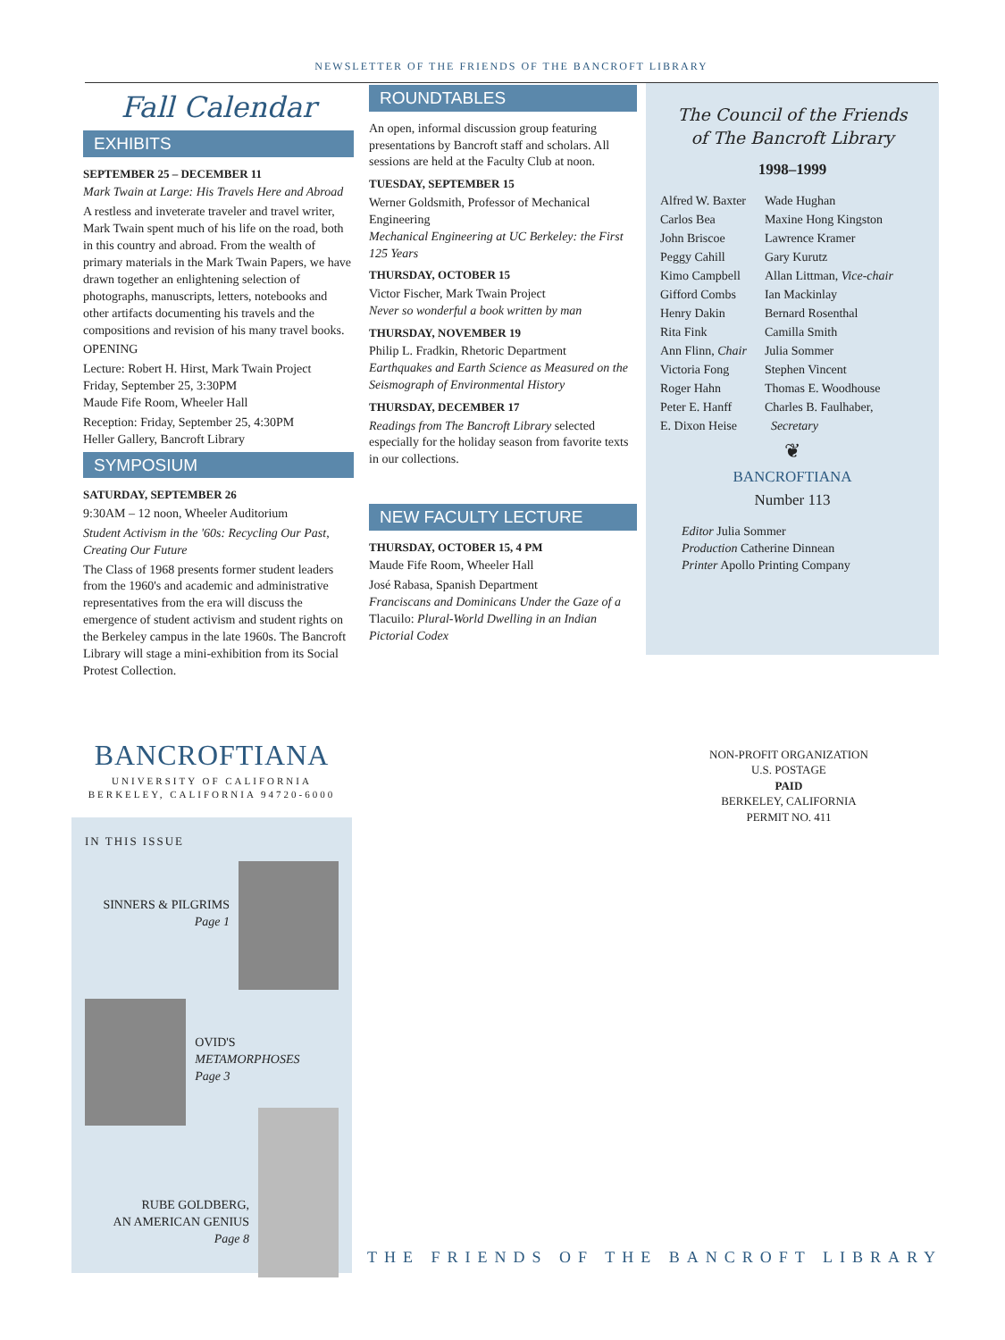NEWSLETTER OF THE FRIENDS OF THE BANCROFT LIBRARY
Fall Calendar
EXHIBITS
SEPTEMBER 25 – DECEMBER 11
Mark Twain at Large: His Travels Here and Abroad
A restless and inveterate traveler and travel writer, Mark Twain spent much of his life on the road, both in this country and abroad. From the wealth of primary materials in the Mark Twain Papers, we have drawn together an enlightening selection of photographs, manuscripts, letters, notebooks and other artifacts documenting his travels and the compositions and revision of his many travel books.
OPENING
Lecture: Robert H. Hirst, Mark Twain Project
Friday, September 25, 3:30PM
Maude Fife Room, Wheeler Hall
Reception: Friday, September 25, 4:30PM
Heller Gallery, Bancroft Library
SYMPOSIUM
SATURDAY, SEPTEMBER 26
9:30AM – 12 noon, Wheeler Auditorium
Student Activism in the '60s: Recycling Our Past, Creating Our Future
The Class of 1968 presents former student leaders from the 1960's and academic and administrative representatives from the era will discuss the emergence of student activism and student rights on the Berkeley campus in the late 1960s. The Bancroft Library will stage a mini-exhibition from its Social Protest Collection.
ROUNDTABLES
An open, informal discussion group featuring presentations by Bancroft staff and scholars. All sessions are held at the Faculty Club at noon.
TUESDAY, SEPTEMBER 15
Werner Goldsmith, Professor of Mechanical Engineering
Mechanical Engineering at UC Berkeley: the First 125 Years
THURSDAY, OCTOBER 15
Victor Fischer, Mark Twain Project
Never so wonderful a book written by man
THURSDAY, NOVEMBER 19
Philip L. Fradkin, Rhetoric Department
Earthquakes and Earth Science as Measured on the Seismograph of Environmental History
THURSDAY, DECEMBER 17
Readings from The Bancroft Library selected especially for the holiday season from favorite texts in our collections.
NEW FACULTY LECTURE
THURSDAY, OCTOBER 15, 4 PM
Maude Fife Room, Wheeler Hall
José Rabasa, Spanish Department
Franciscans and Dominicans Under the Gaze of a Tlacuilo: Plural-World Dwelling in an Indian Pictorial Codex
The Council of the Friends
of The Bancroft Library
1998–1999
Alfred W. Baxter
Carlos Bea
John Briscoe
Peggy Cahill
Kimo Campbell
Gifford Combs
Henry Dakin
Rita Fink
Ann Flinn, Chair
Victoria Fong
Roger Hahn
Peter E. Hanff
E. Dixon Heise
Wade Hughan
Maxine Hong Kingston
Lawrence Kramer
Gary Kurutz
Allan Littman, Vice-chair
Ian Mackinlay
Bernard Rosenthal
Camilla Smith
Julia Sommer
Stephen Vincent
Thomas E. Woodhouse
Charles B. Faulhaber,
Secretary
❦
BANCROFTIANA
Number 113
Editor Julia Sommer
Production Catherine Dinnean
Printer Apollo Printing Company
BANCROFTIANA
UNIVERSITY OF CALIFORNIA
BERKELEY, CALIFORNIA 94720-6000
IN THIS ISSUE
SINNERS & PILGRIMS
Page 1
OVID'S METAMORPHOSES
Page 3
RUBE GOLDBERG,
AN AMERICAN GENIUS
Page 8
NON-PROFIT ORGANIZATION
U.S. POSTAGE
PAID
BERKELEY, CALIFORNIA
PERMIT NO. 411
THE FRIENDS OF THE BANCROFT LIBRARY